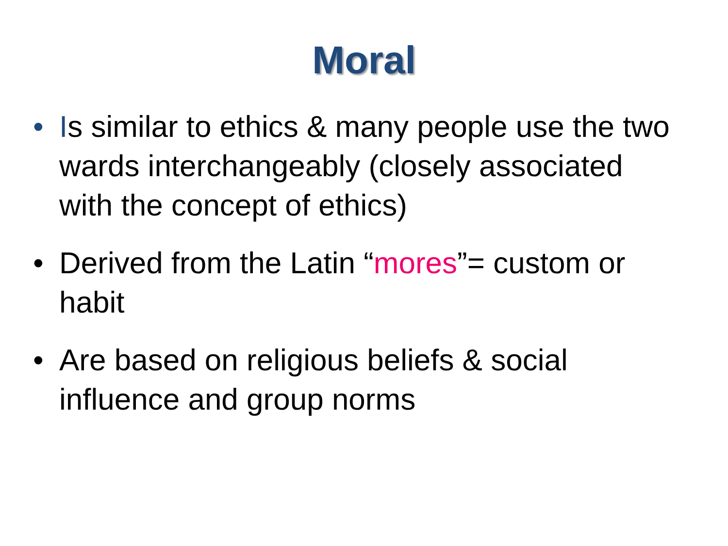Moral
• Is similar to ethics & many people use the two wards interchangeably (closely associated with the concept of ethics)
• Derived from the Latin “mores”= custom or habit
• Are based on religious beliefs & social influence and group norms